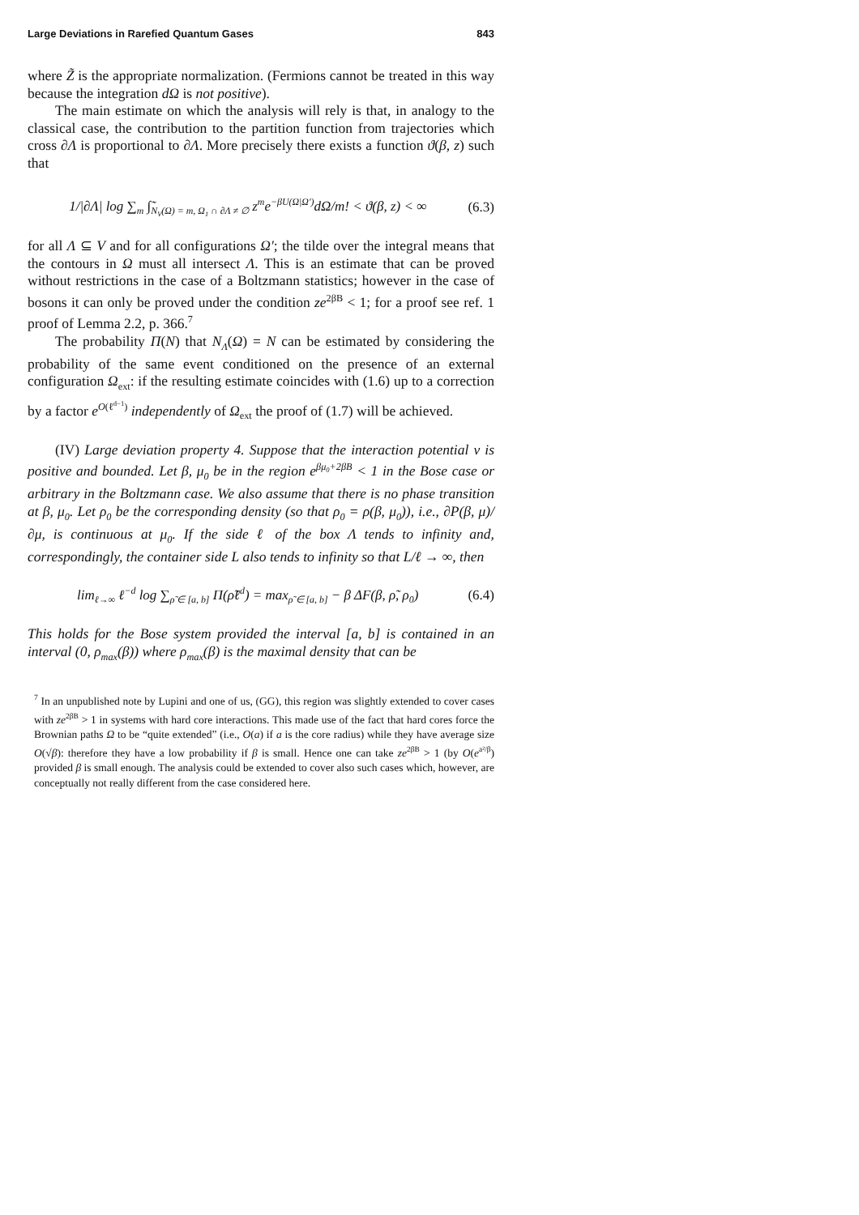Large Deviations in Rarefied Quantum Gases 843
where Z̃ is the appropriate normalization. (Fermions cannot be treated in this way because the integration dΩ is not positive).
The main estimate on which the analysis will rely is that, in analogy to the classical case, the contribution to the partition function from trajectories which cross ∂Λ is proportional to ∂Λ. More precisely there exists a function ϑ(β, z) such that
1/|∂Λ| log ∑<sub>m</sub> ∫̃<sub>N<sub>V</sub>(Ω) = m, Ω<sub>1</sub> ∩ ∂Λ ≠ ∅</sub> z<sup>m</sup>e<sup>−βU(Ω|Ω′)</sup>dΩ/m! < ϑ(β, z) < ∞ (6.3)
for all Λ ⊆ V and for all configurations Ω′; the tilde over the integral means that the contours in Ω must all intersect Λ. This is an estimate that can be proved without restrictions in the case of a Boltzmann statistics; however in the case of bosons it can only be proved under the condition ze<sup>2βB</sup> < 1; for a proof see ref. 1 proof of Lemma 2.2, p. 366.<sup>7</sup>
The probability Π(N) that N<sub>Λ</sub>(Ω) = N can be estimated by considering the probability of the same event conditioned on the presence of an external configuration Ω<sub>ext</sub>: if the resulting estimate coincides with (1.6) up to a correction by a factor e<sup>O(ℓ<sup>d−1</sup>)</sup> independently of Ω<sub>ext</sub> the proof of (1.7) will be achieved.
(IV) Large deviation property 4. Suppose that the interaction potential v is positive and bounded. Let β, μ<sub>0</sub> be in the region e<sup>βμ<sub>0</sub>+2βB</sup> < 1 in the Bose case or arbitrary in the Boltzmann case. We also assume that there is no phase transition at β, μ<sub>0</sub>. Let ρ<sub>0</sub> be the corresponding density (so that ρ<sub>0</sub> = ρ(β, μ<sub>0</sub>)), i.e., ∂P(β, μ)/∂μ, is continuous at μ<sub>0</sub>. If the side ℓ of the box Λ tends to infinity and, correspondingly, the container side L also tends to infinity so that L/ℓ → ∞, then
lim<sub>ℓ→∞</sub> ℓ<sup>−d</sup> log ∑<sub>ρ̃ ∈ [a, b]</sub> Π(ρ̃ℓ<sup>d</sup>) = max<sub>ρ̃ ∈ [a, b]</sub> − β ΔF(β, ρ̃, ρ<sub>0</sub>) (6.4)
This holds for the Bose system provided the interval [a, b] is contained in an interval (0, ρ<sub>max</sub>(β)) where ρ<sub>max</sub>(β) is the maximal density that can be
<sup>7</sup> In an unpublished note by Lupini and one of us, (GG), this region was slightly extended to cover cases with ze<sup>2βB</sup> > 1 in systems with hard core interactions. This made use of the fact that hard cores force the Brownian paths Ω to be “quite extended” (i.e., O(a) if a is the core radius) while they have average size O(√β): therefore they have a low probability if β is small. Hence one can take ze<sup>2βB</sup> > 1 (by O(e<sup>a²/β</sup>) provided β is small enough. The analysis could be extended to cover also such cases which, however, are conceptually not really different from the case considered here.